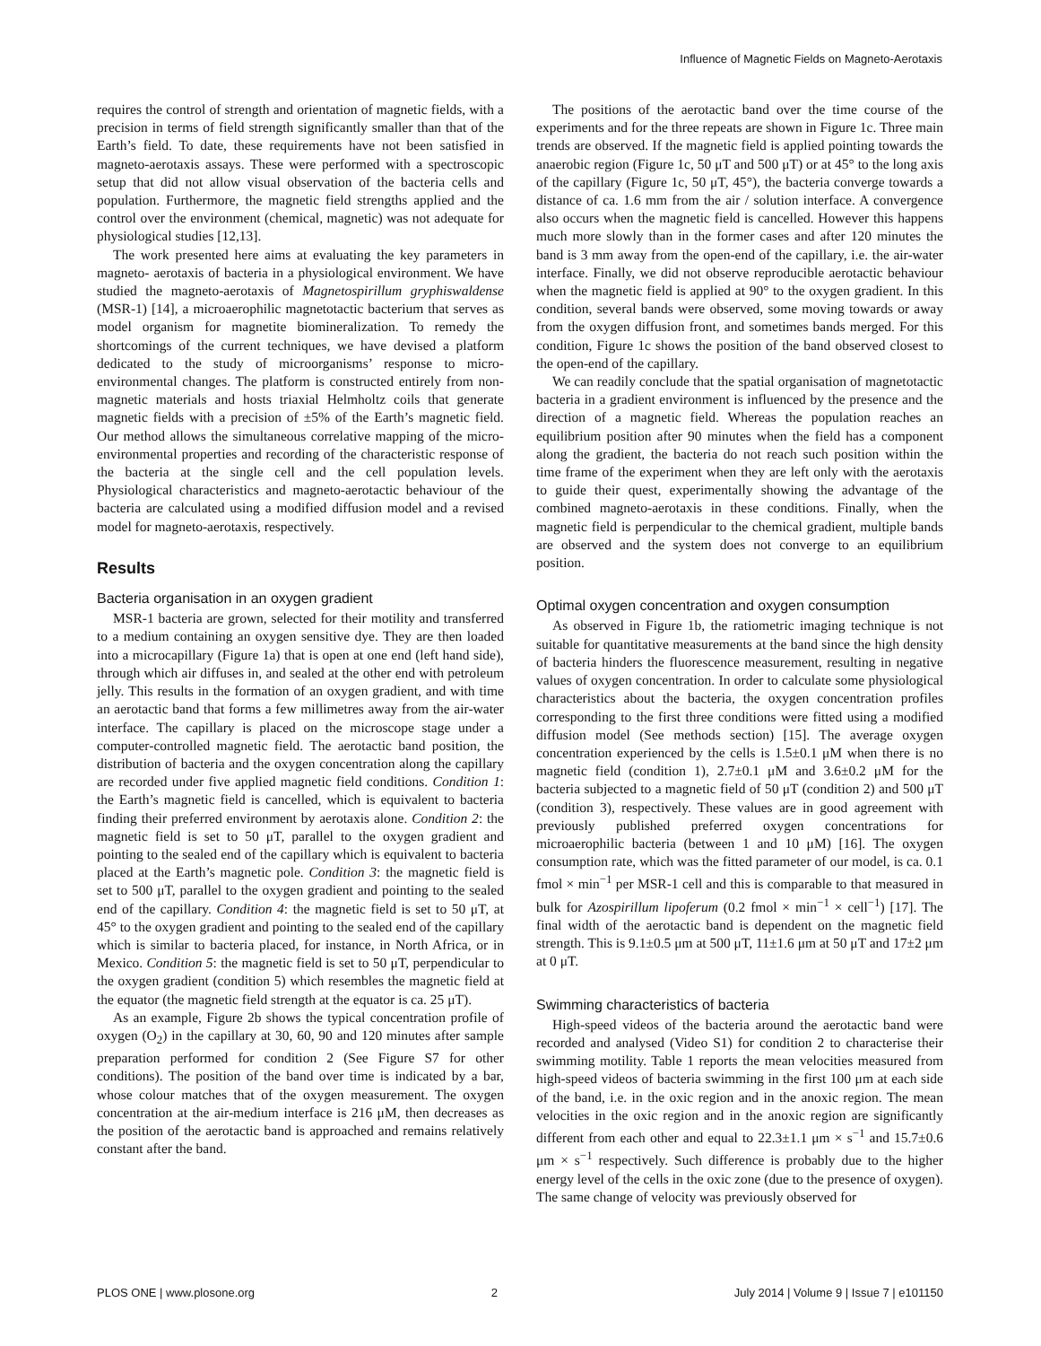Influence of Magnetic Fields on Magneto-Aerotaxis
requires the control of strength and orientation of magnetic fields, with a precision in terms of field strength significantly smaller than that of the Earth’s field. To date, these requirements have not been satisfied in magneto-aerotaxis assays. These were performed with a spectroscopic setup that did not allow visual observation of the bacteria cells and population. Furthermore, the magnetic field strengths applied and the control over the environment (chemical, magnetic) was not adequate for physiological studies [12,13].
The work presented here aims at evaluating the key parameters in magneto- aerotaxis of bacteria in a physiological environment. We have studied the magneto-aerotaxis of Magnetospirillum gryphiswaldense (MSR-1) [14], a microaerophilic magnetotactic bacterium that serves as model organism for magnetite biomineralization. To remedy the shortcomings of the current techniques, we have devised a platform dedicated to the study of microorganisms’ response to micro-environmental changes. The platform is constructed entirely from non-magnetic materials and hosts triaxial Helmholtz coils that generate magnetic fields with a precision of ±5% of the Earth’s magnetic field. Our method allows the simultaneous correlative mapping of the micro-environmental properties and recording of the characteristic response of the bacteria at the single cell and the cell population levels. Physiological characteristics and magneto-aerotactic behaviour of the bacteria are calculated using a modified diffusion model and a revised model for magneto-aerotaxis, respectively.
Results
Bacteria organisation in an oxygen gradient
MSR-1 bacteria are grown, selected for their motility and transferred to a medium containing an oxygen sensitive dye. They are then loaded into a microcapillary (Figure 1a) that is open at one end (left hand side), through which air diffuses in, and sealed at the other end with petroleum jelly. This results in the formation of an oxygen gradient, and with time an aerotactic band that forms a few millimetres away from the air-water interface. The capillary is placed on the microscope stage under a computer-controlled magnetic field. The aerotactic band position, the distribution of bacteria and the oxygen concentration along the capillary are recorded under five applied magnetic field conditions. Condition 1: the Earth’s magnetic field is cancelled, which is equivalent to bacteria finding their preferred environment by aerotaxis alone. Condition 2: the magnetic field is set to 50 μT, parallel to the oxygen gradient and pointing to the sealed end of the capillary which is equivalent to bacteria placed at the Earth’s magnetic pole. Condition 3: the magnetic field is set to 500 μT, parallel to the oxygen gradient and pointing to the sealed end of the capillary. Condition 4: the magnetic field is set to 50 μT, at 45° to the oxygen gradient and pointing to the sealed end of the capillary which is similar to bacteria placed, for instance, in North Africa, or in Mexico. Condition 5: the magnetic field is set to 50 μT, perpendicular to the oxygen gradient (condition 5) which resembles the magnetic field at the equator (the magnetic field strength at the equator is ca. 25 μT).
As an example, Figure 2b shows the typical concentration profile of oxygen (O<sub>2</sub>) in the capillary at 30, 60, 90 and 120 minutes after sample preparation performed for condition 2 (See Figure S7 for other conditions). The position of the band over time is indicated by a bar, whose colour matches that of the oxygen measurement. The oxygen concentration at the air-medium interface is 216 μM, then decreases as the position of the aerotactic band is approached and remains relatively constant after the band.
The positions of the aerotactic band over the time course of the experiments and for the three repeats are shown in Figure 1c. Three main trends are observed. If the magnetic field is applied pointing towards the anaerobic region (Figure 1c, 50 μT and 500 μT) or at 45° to the long axis of the capillary (Figure 1c, 50 μT, 45°), the bacteria converge towards a distance of ca. 1.6 mm from the air / solution interface. A convergence also occurs when the magnetic field is cancelled. However this happens much more slowly than in the former cases and after 120 minutes the band is 3 mm away from the open-end of the capillary, i.e. the air-water interface. Finally, we did not observe reproducible aerotactic behaviour when the magnetic field is applied at 90° to the oxygen gradient. In this condition, several bands were observed, some moving towards or away from the oxygen diffusion front, and sometimes bands merged. For this condition, Figure 1c shows the position of the band observed closest to the open-end of the capillary.
We can readily conclude that the spatial organisation of magnetotactic bacteria in a gradient environment is influenced by the presence and the direction of a magnetic field. Whereas the population reaches an equilibrium position after 90 minutes when the field has a component along the gradient, the bacteria do not reach such position within the time frame of the experiment when they are left only with the aerotaxis to guide their quest, experimentally showing the advantage of the combined magneto-aerotaxis in these conditions. Finally, when the magnetic field is perpendicular to the chemical gradient, multiple bands are observed and the system does not converge to an equilibrium position.
Optimal oxygen concentration and oxygen consumption
As observed in Figure 1b, the ratiometric imaging technique is not suitable for quantitative measurements at the band since the high density of bacteria hinders the fluorescence measurement, resulting in negative values of oxygen concentration. In order to calculate some physiological characteristics about the bacteria, the oxygen concentration profiles corresponding to the first three conditions were fitted using a modified diffusion model (See methods section) [15]. The average oxygen concentration experienced by the cells is 1.5±0.1 μM when there is no magnetic field (condition 1), 2.7±0.1 μM and 3.6±0.2 μM for the bacteria subjected to a magnetic field of 50 μT (condition 2) and 500 μT (condition 3), respectively. These values are in good agreement with previously published preferred oxygen concentrations for microaerophilic bacteria (between 1 and 10 μM) [16]. The oxygen consumption rate, which was the fitted parameter of our model, is ca. 0.1 fmol × min<sup>−1</sup> per MSR-1 cell and this is comparable to that measured in bulk for Azospirillum lipoferum (0.2 fmol × min<sup>−1</sup> × cell<sup>−1</sup>) [17]. The final width of the aerotactic band is dependent on the magnetic field strength. This is 9.1±0.5 μm at 500 μT, 11±1.6 μm at 50 μT and 17±2 μm at 0 μT.
Swimming characteristics of bacteria
High-speed videos of the bacteria around the aerotactic band were recorded and analysed (Video S1) for condition 2 to characterise their swimming motility. Table 1 reports the mean velocities measured from high-speed videos of bacteria swimming in the first 100 μm at each side of the band, i.e. in the oxic region and in the anoxic region. The mean velocities in the oxic region and in the anoxic region are significantly different from each other and equal to 22.3±1.1 μm × s<sup>−1</sup> and 15.7±0.6 μm × s<sup>−1</sup> respectively. Such difference is probably due to the higher energy level of the cells in the oxic zone (due to the presence of oxygen). The same change of velocity was previously observed for
PLOS ONE | www.plosone.org 2 July 2014 | Volume 9 | Issue 7 | e101150